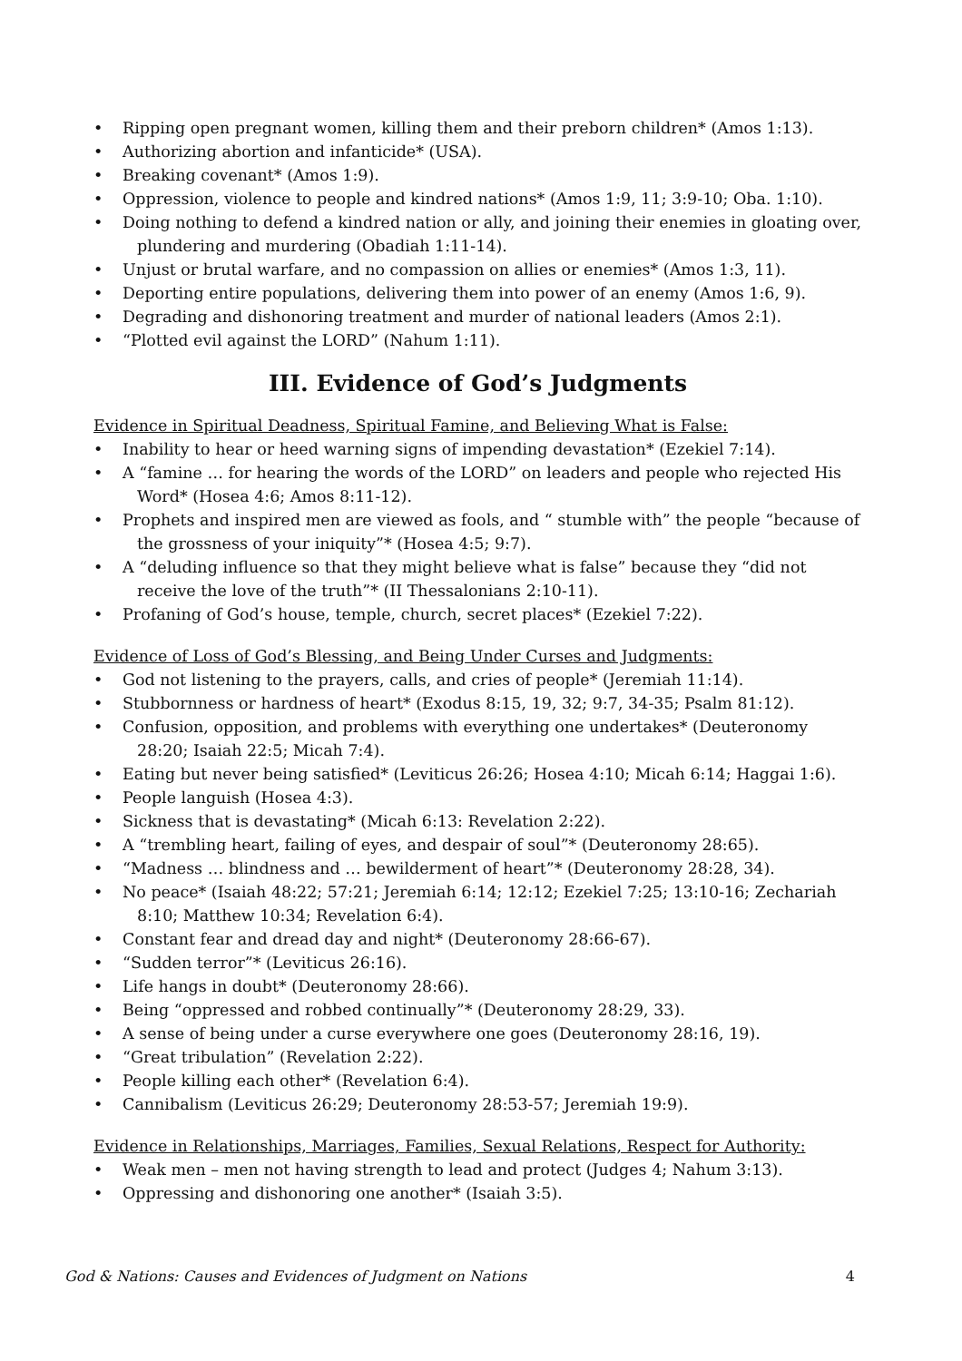• Ripping open pregnant women, killing them and their preborn children* (Amos 1:13).
• Authorizing abortion and infanticide* (USA).
• Breaking covenant* (Amos 1:9).
• Oppression, violence to people and kindred nations* (Amos 1:9, 11; 3:9-10; Oba. 1:10).
• Doing nothing to defend a kindred nation or ally, and joining their enemies in gloating over, plundering and murdering (Obadiah 1:11-14).
• Unjust or brutal warfare, and no compassion on allies or enemies* (Amos 1:3, 11).
• Deporting entire populations, delivering them into power of an enemy (Amos 1:6, 9).
• Degrading and dishonoring treatment and murder of national leaders (Amos 2:1).
• “Plotted evil against the LORD” (Nahum 1:11).
III. Evidence of God’s Judgments
Evidence in Spiritual Deadness, Spiritual Famine, and Believing What is False:
• Inability to hear or heed warning signs of impending devastation* (Ezekiel 7:14).
• A “famine … for hearing the words of the LORD” on leaders and people who rejected His Word* (Hosea 4:6; Amos 8:11-12).
• Prophets and inspired men are viewed as fools, and “ stumble with” the people “because of the grossness of your iniquity”* (Hosea 4:5; 9:7).
• A “deluding influence so that they might believe what is false” because they “did not receive the love of the truth”* (II Thessalonians 2:10-11).
• Profaning of God’s house, temple, church, secret places* (Ezekiel 7:22).
Evidence of Loss of God’s Blessing, and Being Under Curses and Judgments:
• God not listening to the prayers, calls, and cries of people* (Jeremiah 11:14).
• Stubbornness or hardness of heart* (Exodus 8:15, 19, 32; 9:7, 34-35; Psalm 81:12).
• Confusion, opposition, and problems with everything one undertakes* (Deuteronomy 28:20; Isaiah 22:5; Micah 7:4).
• Eating but never being satisfied* (Leviticus 26:26; Hosea 4:10; Micah 6:14; Haggai 1:6).
• People languish (Hosea 4:3).
• Sickness that is devastating* (Micah 6:13: Revelation 2:22).
• A “trembling heart, failing of eyes, and despair of soul”* (Deuteronomy 28:65).
• “Madness … blindness and … bewilderment of heart”* (Deuteronomy 28:28, 34).
• No peace* (Isaiah 48:22; 57:21; Jeremiah 6:14; 12:12; Ezekiel 7:25; 13:10-16; Zechariah 8:10; Matthew 10:34; Revelation 6:4).
• Constant fear and dread day and night* (Deuteronomy 28:66-67).
• “Sudden terror”* (Leviticus 26:16).
• Life hangs in doubt* (Deuteronomy 28:66).
• Being “oppressed and robbed continually”* (Deuteronomy 28:29, 33).
• A sense of being under a curse everywhere one goes (Deuteronomy 28:16, 19).
• “Great tribulation” (Revelation 2:22).
• People killing each other* (Revelation 6:4).
• Cannibalism (Leviticus 26:29; Deuteronomy 28:53-57; Jeremiah 19:9).
Evidence in Relationships, Marriages, Families, Sexual Relations, Respect for Authority:
• Weak men – men not having strength to lead and protect (Judges 4; Nahum 3:13).
• Oppressing and dishonoring one another* (Isaiah 3:5).
God & Nations: Causes and Evidences of Judgment on Nations 4